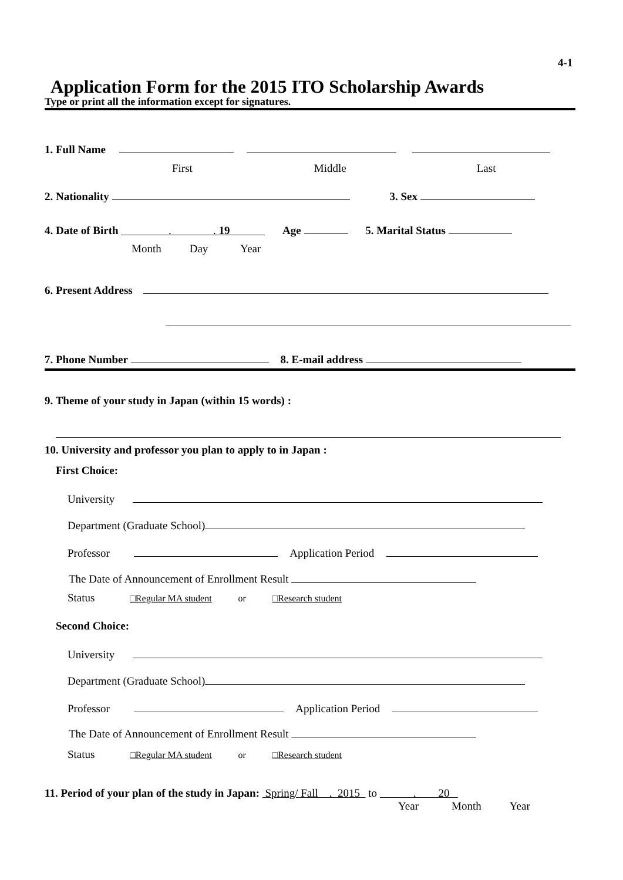4-1
Application Form for the 2015 ITO Scholarship Awards
Type or print all the information except for signatures.
1. Full Name
First Middle Last
2. Nationality 3. Sex
4. Date of Birth . . 19 Age 5. Marital Status
Month Day Year
6. Present Address
7. Phone Number 8. E-mail address
9. Theme of your study in Japan (within 15 words) :
10. University and professor you plan to apply to in Japan :
First Choice:
University
Department (Graduate School)
Professor Application Period
The Date of Announcement of Enrollment Result
Status □Regular MA student or □Research student
Second Choice:
University
Department (Graduate School)
Professor Application Period
The Date of Announcement of Enrollment Result
Status □Regular MA student or □Research student
11. Period of your plan of the study in Japan: Spring/ Fall . 2015 to . 20
Year Month Year